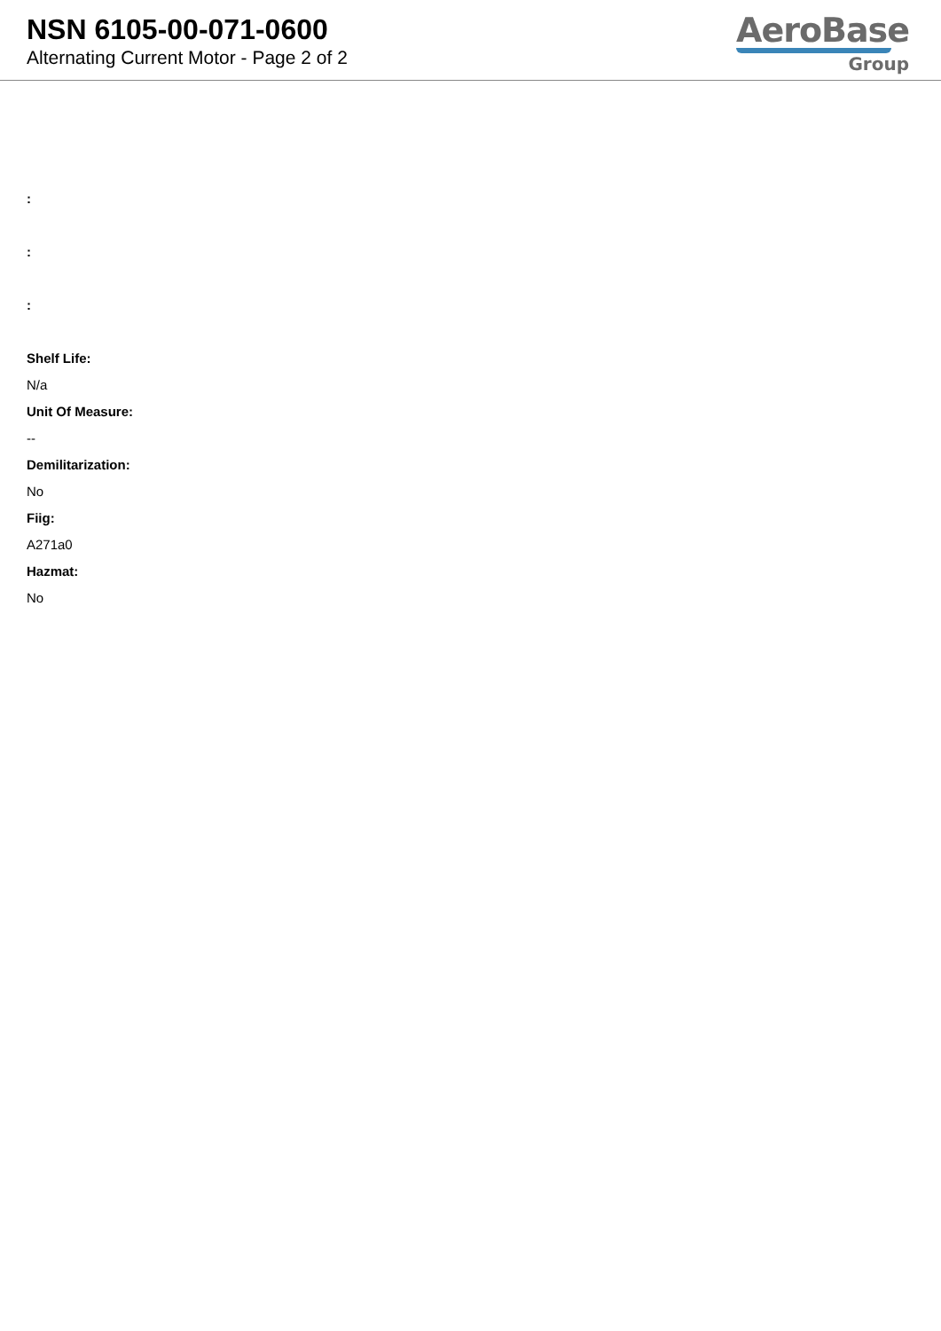NSN 6105-00-071-0600
Alternating Current Motor - Page 2 of 2
AeroBase
Group
:
:
:
Shelf Life:
N/a
Unit Of Measure:
--
Demilitarization:
No
Fiig:
A271a0
Hazmat:
No